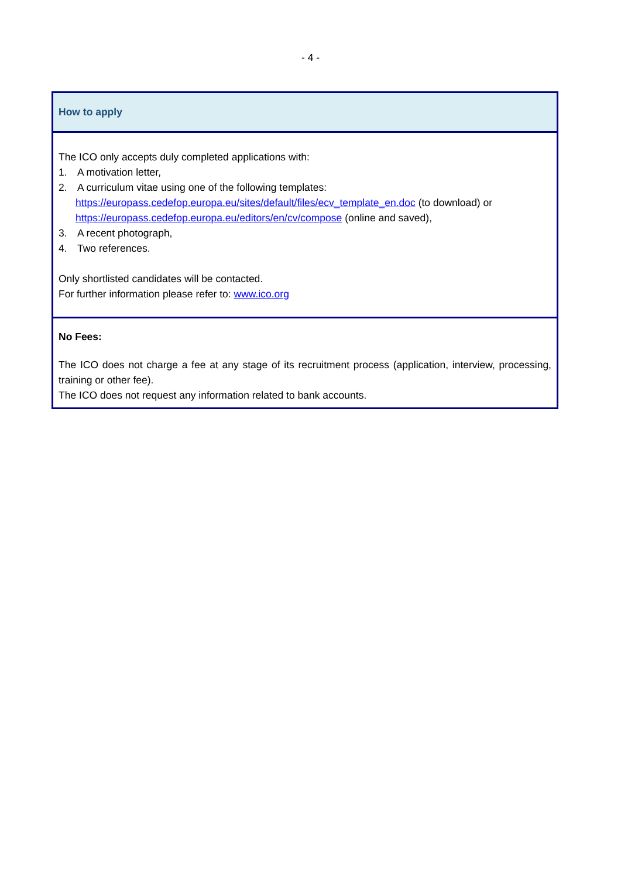- 4 -
How to apply
The ICO only accepts duly completed applications with:
1. A motivation letter,
2. A curriculum vitae using one of the following templates:
https://europass.cedefop.europa.eu/sites/default/files/ecv_template_en.doc (to download) or https://europass.cedefop.europa.eu/editors/en/cv/compose (online and saved),
3. A recent photograph,
4. Two references.
Only shortlisted candidates will be contacted.
For further information please refer to: www.ico.org
No Fees:
The ICO does not charge a fee at any stage of its recruitment process (application, interview, processing, training or other fee).
The ICO does not request any information related to bank accounts.